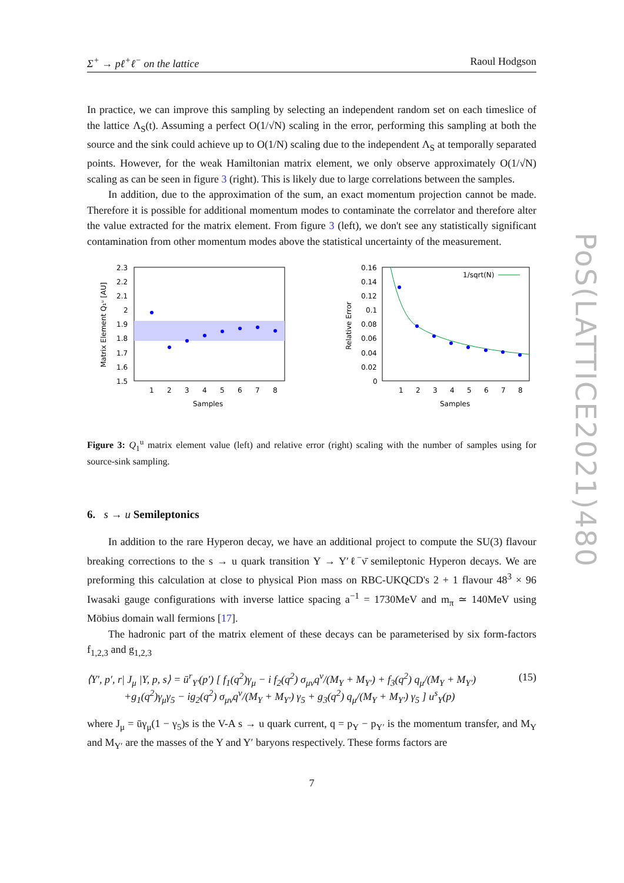PoS(LATTICE2021)480
Σ<sup>+</sup> → pℓ<sup>+</sup>ℓ<sup>−</sup> on the lattice Raoul Hodgson
In practice, we can improve this sampling by selecting an independent random set on each timeslice of the lattice Λ<sub>S</sub>(t). Assuming a perfect O(1/√N) scaling in the error, performing this sampling at both the source and the sink could achieve up to O(1/N) scaling due to the independent Λ<sub>S</sub> at temporally separated points. However, for the weak Hamiltonian matrix element, we only observe approximately O(1/√N) scaling as can be seen in figure 3 (right). This is likely due to large correlations between the samples.
In addition, due to the approximation of the sum, an exact momentum projection cannot be made. Therefore it is possible for additional momentum modes to contaminate the correlator and therefore alter the value extracted for the matrix element. From figure 3 (left), we don't see any statistically significant contamination from other momentum modes above the statistical uncertainty of the measurement.
2.3
2.2
2.1
2
1.9
1.8
1.7
1.6
1.5
1
2
3
4
5
6
7
8
Samples
Matrix Element Q₁ᵘ [AU]
0.16
0.14
0.12
0.1
0.08
0.06
0.04
0.02
0
1
2
3
4
5
6
7
8
Samples
1/sqrt(N)
Relative Error
Figure 3: Q<sub>1</sub><sup>u</sup> matrix element value (left) and relative error (right) scaling with the number of samples using for source-sink sampling.
6. s → u Semileptonics
In addition to the rare Hyperon decay, we have an additional project to compute the SU(3) flavour breaking corrections to the s → u quark transition Y → Y′ℓ<sup>−</sup>ν̄ semileptonic Hyperon decays. We are preforming this calculation at close to physical Pion mass on RBC-UKQCD's 2 + 1 flavour 48<sup>3</sup> × 96 Iwasaki gauge configurations with inverse lattice spacing a<sup>−1</sup> = 1730MeV and m<sub>π</sub> ≃ 140MeV using Möbius domain wall fermions [17].
The hadronic part of the matrix element of these decays can be parameterised by six form-factors f<sub>1,2,3</sub> and g<sub>1,2,3</sub>
⟨Y′, p′, r| J<sub>μ</sub> |Y, p, s⟩ = ū<sup>r</sup><sub>Y′</sub>(p′) [ f<sub>1</sub>(q<sup>2</sup>)γ<sub>μ</sub> − i f<sub>2</sub>(q<sup>2</sup>) σ<sub>μν</sub>q<sup>ν</sup>/(M<sub>Y</sub> + M<sub>Y′</sub>) + f<sub>3</sub>(q<sup>2</sup>) q<sub>μ</sub>/(M<sub>Y</sub> + M<sub>Y′</sub>)
+g<sub>1</sub>(q<sup>2</sup>)γ<sub>μ</sub>γ<sub>5</sub> − ig<sub>2</sub>(q<sup>2</sup>) σ<sub>μν</sub>q<sup>ν</sup>/(M<sub>Y</sub> + M<sub>Y′</sub>) γ<sub>5</sub> + g<sub>3</sub>(q<sup>2</sup>) q<sub>μ</sub>/(M<sub>Y</sub> + M<sub>Y′</sub>) γ<sub>5</sub> ] u<sup>s</sup><sub>Y</sub>(p) (15)
where J<sub>μ</sub> = ūγ<sub>μ</sub>(1 − γ<sub>5</sub>)s is the V-A s → u quark current, q = p<sub>Y</sub> − p<sub>Y′</sub> is the momentum transfer, and M<sub>Y</sub> and M<sub>Y′</sub> are the masses of the Y and Y′ baryons respectively. These forms factors are
7